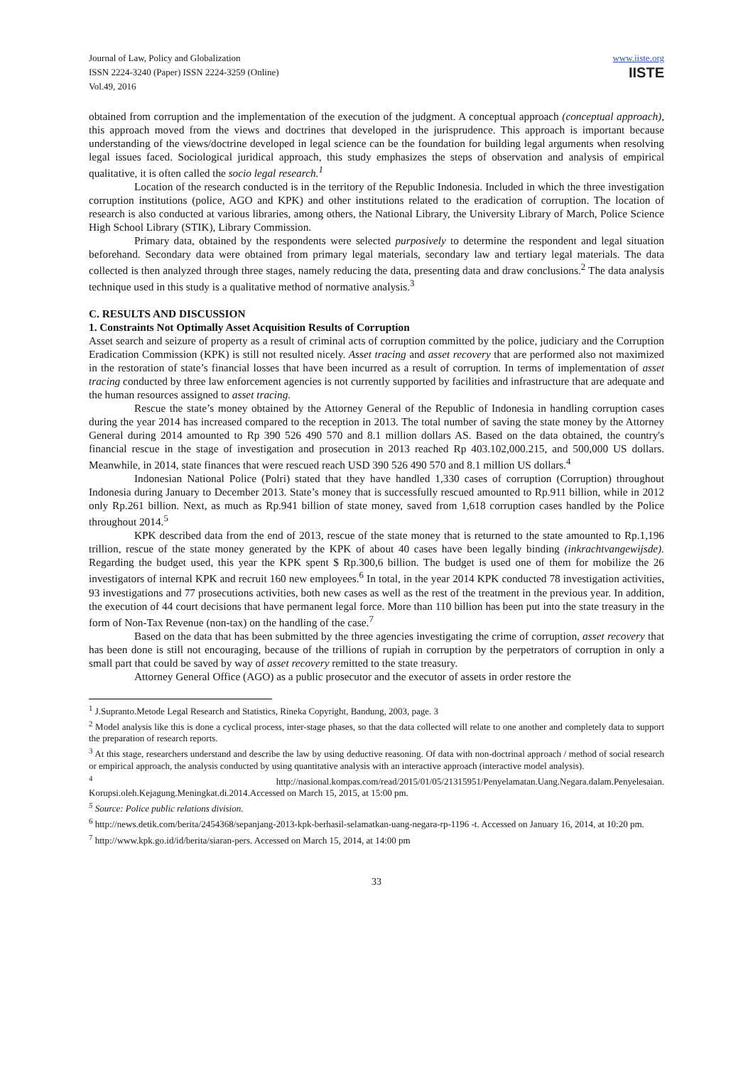Journal of Law, Policy and Globalization
ISSN 2224-3240 (Paper) ISSN 2224-3259 (Online)
Vol.49, 2016
www.iiste.org
IISTE
obtained from corruption and the implementation of the execution of the judgment. A conceptual approach (conceptual approach), this approach moved from the views and doctrines that developed in the jurisprudence. This approach is important because understanding of the views/doctrine developed in legal science can be the foundation for building legal arguments when resolving legal issues faced. Sociological juridical approach, this study emphasizes the steps of observation and analysis of empirical qualitative, it is often called the socio legal research.<sup>1</sup>
Location of the research conducted is in the territory of the Republic Indonesia. Included in which the three investigation corruption institutions (police, AGO and KPK) and other institutions related to the eradication of corruption. The location of research is also conducted at various libraries, among others, the National Library, the University Library of March, Police Science High School Library (STIK), Library Commission.
Primary data, obtained by the respondents were selected purposively to determine the respondent and legal situation beforehand. Secondary data were obtained from primary legal materials, secondary law and tertiary legal materials. The data collected is then analyzed through three stages, namely reducing the data, presenting data and draw conclusions.<sup>2</sup> The data analysis technique used in this study is a qualitative method of normative analysis.<sup>3</sup>
C. RESULTS AND DISCUSSION
1. Constraints Not Optimally Asset Acquisition Results of Corruption
Asset search and seizure of property as a result of criminal acts of corruption committed by the police, judiciary and the Corruption Eradication Commission (KPK) is still not resulted nicely. Asset tracing and asset recovery that are performed also not maximized in the restoration of state’s financial losses that have been incurred as a result of corruption. In terms of implementation of asset tracing conducted by three law enforcement agencies is not currently supported by facilities and infrastructure that are adequate and the human resources assigned to asset tracing.
Rescue the state’s money obtained by the Attorney General of the Republic of Indonesia in handling corruption cases during the year 2014 has increased compared to the reception in 2013. The total number of saving the state money by the Attorney General during 2014 amounted to Rp 390 526 490 570 and 8.1 million dollars AS. Based on the data obtained, the country's financial rescue in the stage of investigation and prosecution in 2013 reached Rp 403.102,000.215, and 500,000 US dollars. Meanwhile, in 2014, state finances that were rescued reach USD 390 526 490 570 and 8.1 million US dollars.<sup>4</sup>
Indonesian National Police (Polri) stated that they have handled 1,330 cases of corruption (Corruption) throughout Indonesia during January to December 2013. State’s money that is successfully rescued amounted to Rp.911 billion, while in 2012 only Rp.261 billion. Next, as much as Rp.941 billion of state money, saved from 1,618 corruption cases handled by the Police throughout 2014.<sup>5</sup>
KPK described data from the end of 2013, rescue of the state money that is returned to the state amounted to Rp.1,196 trillion, rescue of the state money generated by the KPK of about 40 cases have been legally binding (inkrachtvangewijsde). Regarding the budget used, this year the KPK spent $ Rp.300,6 billion. The budget is used one of them for mobilize the 26 investigators of internal KPK and recruit 160 new employees.<sup>6</sup> In total, in the year 2014 KPK conducted 78 investigation activities, 93 investigations and 77 prosecutions activities, both new cases as well as the rest of the treatment in the previous year. In addition, the execution of 44 court decisions that have permanent legal force. More than 110 billion has been put into the state treasury in the form of Non-Tax Revenue (non-tax) on the handling of the case.<sup>7</sup>
Based on the data that has been submitted by the three agencies investigating the crime of corruption, asset recovery that has been done is still not encouraging, because of the trillions of rupiah in corruption by the perpetrators of corruption in only a small part that could be saved by way of asset recovery remitted to the state treasury.
Attorney General Office (AGO) as a public prosecutor and the executor of assets in order restore the
<sup>1</sup> J.Supranto.Metode Legal Research and Statistics, Rineka Copyright, Bandung, 2003, page. 3
<sup>2</sup> Model analysis like this is done a cyclical process, inter-stage phases, so that the data collected will relate to one another and completely data to support the preparation of research reports.
<sup>3</sup> At this stage, researchers understand and describe the law by using deductive reasoning. Of data with non-doctrinal approach / method of social research or empirical approach, the analysis conducted by using quantitative analysis with an interactive approach (interactive model analysis).
<sup>4</sup> http://nasional.kompas.com/read/2015/01/05/21315951/Penyelamatan.Uang.Negara.dalam.Penyelesaian. Korupsi.oleh.Kejagung.Meningkat.di.2014.Accessed on March 15, 2015, at 15:00 pm.
<sup>5</sup> Source: Police public relations division.
<sup>6</sup> http://news.detik.com/berita/2454368/sepanjang-2013-kpk-berhasil-selamatkan-uang-negara-rp-1196 -t. Accessed on January 16, 2014, at 10:20 pm.
<sup>7</sup> http://www.kpk.go.id/id/berita/siaran-pers. Accessed on March 15, 2014, at 14:00 pm
33